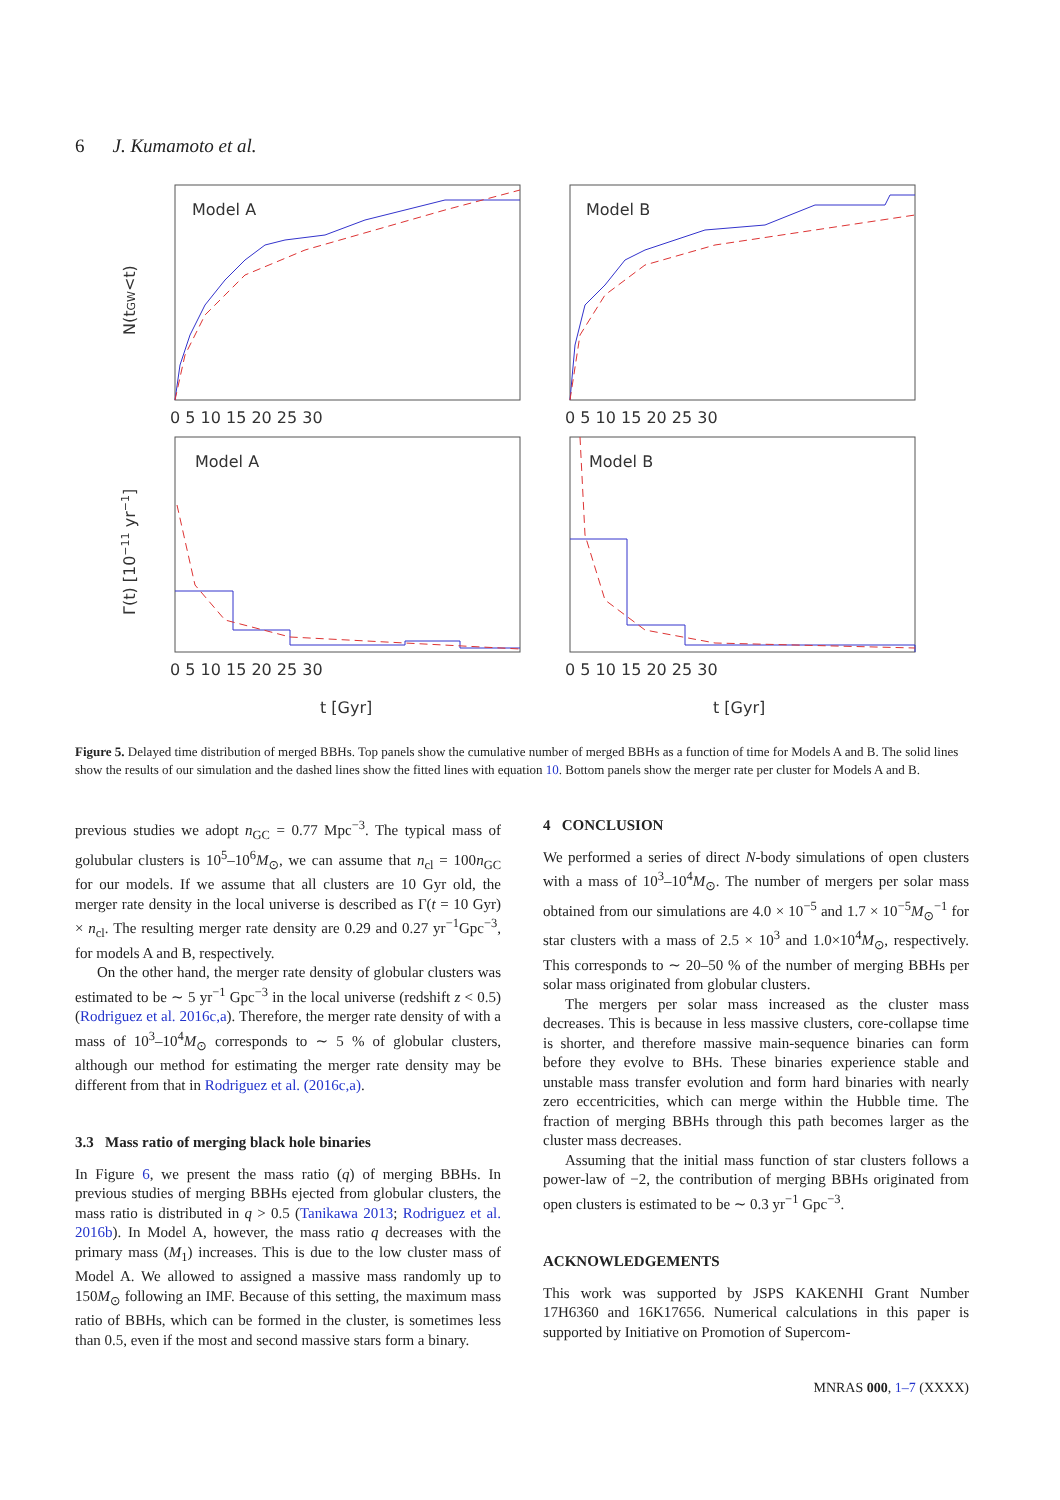6 J. Kumamoto et al.
Model A
Model B
Model A
Model B
0 5 10 15 20 25 30
0 5 10 15 20 25 30
0 5 10 15 20 25 30
0 5 10 15 20 25 30
t [Gyr]
t [Gyr]
N(tGW<t)
Γ(t) [10−11 yr−1]
Figure 5. Delayed time distribution of merged BBHs. Top panels show the cumulative number of merged BBHs as a function of time for Models A and B. The solid lines show the results of our simulation and the dashed lines show the fitted lines with equation 10. Bottom panels show the merger rate per cluster for Models A and B.
previous studies we adopt n<sub>GC</sub> = 0.77 Mpc<sup>−3</sup>. The typical mass of golubular clusters is 10<sup>5</sup>–10<sup>6</sup>M<sub>⊙</sub>, we can assume that n<sub>cl</sub> = 100n<sub>GC</sub> for our models. If we assume that all clusters are 10 Gyr old, the merger rate density in the local universe is described as Γ(t = 10 Gyr) × n<sub>cl</sub>. The resulting merger rate density are 0.29 and 0.27 yr<sup>−1</sup>Gpc<sup>−3</sup>, for models A and B, respectively.
On the other hand, the merger rate density of globular clusters was estimated to be ∼ 5 yr<sup>−1</sup> Gpc<sup>−3</sup> in the local universe (redshift z < 0.5) (Rodriguez et al. 2016c,a). Therefore, the merger rate density of with a mass of 10<sup>3</sup>–10<sup>4</sup>M<sub>⊙</sub> corresponds to ∼ 5 % of globular clusters, although our method for estimating the merger rate density may be different from that in Rodriguez et al. (2016c,a).
3.3 Mass ratio of merging black hole binaries
In Figure 6, we present the mass ratio (q) of merging BBHs. In previous studies of merging BBHs ejected from globular clusters, the mass ratio is distributed in q > 0.5 (Tanikawa 2013; Rodriguez et al. 2016b). In Model A, however, the mass ratio q decreases with the primary mass (M<sub>1</sub>) increases. This is due to the low cluster mass of Model A. We allowed to assigned a massive mass randomly up to 150M<sub>⊙</sub> following an IMF. Because of this setting, the maximum mass ratio of BBHs, which can be formed in the cluster, is sometimes less than 0.5, even if the most and second massive stars form a binary.
4 CONCLUSION
We performed a series of direct N-body simulations of open clusters with a mass of 10<sup>3</sup>–10<sup>4</sup>M<sub>⊙</sub>. The number of mergers per solar mass obtained from our simulations are 4.0 × 10<sup>−5</sup> and 1.7 × 10<sup>−5</sup>M<sub>⊙</sub><sup>−1</sup> for star clusters with a mass of 2.5 × 10<sup>3</sup> and 1.0×10<sup>4</sup>M<sub>⊙</sub>, respectively. This corresponds to ∼ 20–50 % of the number of merging BBHs per solar mass originated from globular clusters.
The mergers per solar mass increased as the cluster mass decreases. This is because in less massive clusters, core-collapse time is shorter, and therefore massive main-sequence binaries can form before they evolve to BHs. These binaries experience stable and unstable mass transfer evolution and form hard binaries with nearly zero eccentricities, which can merge within the Hubble time. The fraction of merging BBHs through this path becomes larger as the cluster mass decreases.
Assuming that the initial mass function of star clusters follows a power-law of −2, the contribution of merging BBHs originated from open clusters is estimated to be ∼ 0.3 yr<sup>−1</sup> Gpc<sup>−3</sup>.
ACKNOWLEDGEMENTS
This work was supported by JSPS KAKENHI Grant Number 17H6360 and 16K17656. Numerical calculations in this paper is supported by Initiative on Promotion of Supercom-
MNRAS 000, 1–7 (XXXX)